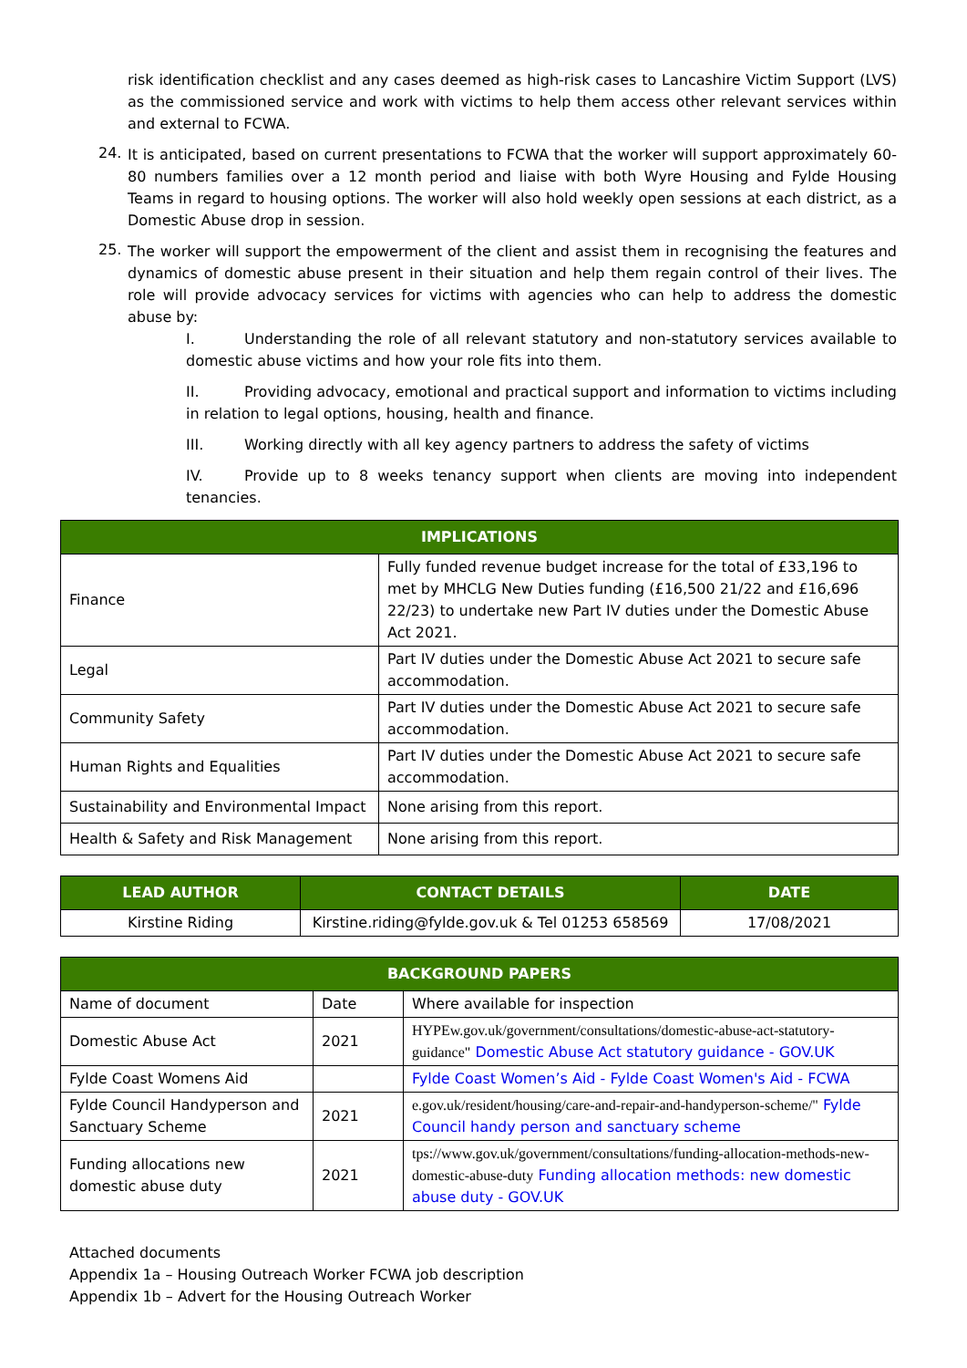risk identification checklist and any cases deemed as high-risk cases to Lancashire Victim Support (LVS) as the commissioned service and work with victims to help them access other relevant services within and external to FCWA.
24.
It is anticipated, based on current presentations to FCWA that the worker will support approximately 60-80 numbers families over a 12 month period and liaise with both Wyre Housing and Fylde Housing Teams in regard to housing options. The worker will also hold weekly open sessions at each district, as a Domestic Abuse drop in session.
25.
The worker will support the empowerment of the client and assist them in recognising the features and dynamics of domestic abuse present in their situation and help them regain control of their lives. The role will provide advocacy services for victims with agencies who can help to address the domestic abuse by:
I. Understanding the role of all relevant statutory and non-statutory services available to domestic abuse victims and how your role fits into them.
II. Providing advocacy, emotional and practical support and information to victims including in relation to legal options, housing, health and finance.
III. Working directly with all key agency partners to address the safety of victims
IV. Provide up to 8 weeks tenancy support when clients are moving into independent tenancies.
| IMPLICATIONS | |
| --- | --- |
| Finance | Fully funded revenue budget increase for the total of £33,196 to met by MHCLG New Duties funding (£16,500 21/22 and £16,696 22/23) to undertake new Part IV duties under the Domestic Abuse Act 2021. |
| Legal | Part IV duties under the Domestic Abuse Act 2021 to secure safe accommodation. |
| Community Safety | Part IV duties under the Domestic Abuse Act 2021 to secure safe accommodation. |
| Human Rights and Equalities | Part IV duties under the Domestic Abuse Act 2021 to secure safe accommodation. |
| Sustainability and Environmental Impact | None arising from this report. |
| Health & Safety and Risk Management | None arising from this report. |
| LEAD AUTHOR | CONTACT DETAILS | DATE |
| --- | --- | --- |
| Kirstine Riding | Kirstine.riding@fylde.gov.uk & Tel 01253 658569 | 17/08/2021 |
| BACKGROUND PAPERS | | |
| --- | --- | --- |
| Name of document | Date | Where available for inspection |
| Domestic Abuse Act | 2021 | HYPEw.gov.uk/government/consultations/domestic-abuse-act-statutory-guidance" Domestic Abuse Act statutory guidance - GOV.UK |
| Fylde Coast Womens Aid | | Fylde Coast Women’s Aid - Fylde Coast Women's Aid - FCWA |
| Fylde Council Handyperson and Sanctuary Scheme | 2021 | e.gov.uk/resident/housing/care-and-repair-and-handyperson-scheme/" Fylde Council handy person and sanctuary scheme |
| Funding allocations new domestic abuse duty | 2021 | tps://www.gov.uk/government/consultations/funding-allocation-methods-new-domestic-abuse-duty Funding allocation methods: new domestic abuse duty - GOV.UK |
Attached documents
Appendix 1a – Housing Outreach Worker FCWA job description
Appendix 1b – Advert for the Housing Outreach Worker